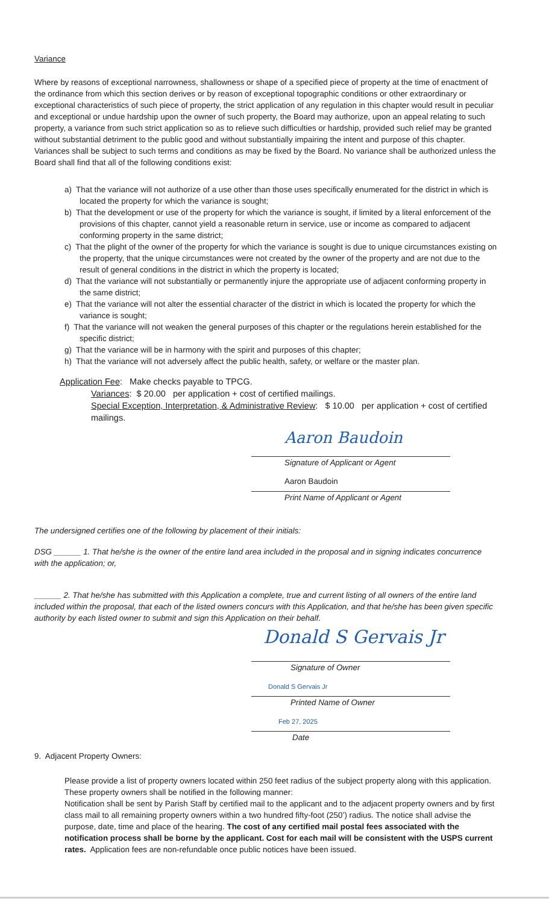Variance
Where by reasons of exceptional narrowness, shallowness or shape of a specified piece of property at the time of enactment of the ordinance from which this section derives or by reason of exceptional topographic conditions or other extraordinary or exceptional characteristics of such piece of property, the strict application of any regulation in this chapter would result in peculiar and exceptional or undue hardship upon the owner of such property, the Board may authorize, upon an appeal relating to such property, a variance from such strict application so as to relieve such difficulties or hardship, provided such relief may be granted without substantial detriment to the public good and without substantially impairing the intent and purpose of this chapter. Variances shall be subject to such terms and conditions as may be fixed by the Board. No variance shall be authorized unless the Board shall find that all of the following conditions exist:
a) That the variance will not authorize of a use other than those uses specifically enumerated for the district in which is located the property for which the variance is sought;
b) That the development or use of the property for which the variance is sought, if limited by a literal enforcement of the provisions of this chapter, cannot yield a reasonable return in service, use or income as compared to adjacent conforming property in the same district;
c) That the plight of the owner of the property for which the variance is sought is due to unique circumstances existing on the property, that the unique circumstances were not created by the owner of the property and are not due to the result of general conditions in the district in which the property is located;
d) That the variance will not substantially or permanently injure the appropriate use of adjacent conforming property in the same district;
e) That the variance will not alter the essential character of the district in which is located the property for which the variance is sought;
f) That the variance will not weaken the general purposes of this chapter or the regulations herein established for the specific district;
g) That the variance will be in harmony with the spirit and purposes of this chapter;
h) That the variance will not adversely affect the public health, safety, or welfare or the master plan.
Application Fee: Make checks payable to TPCG.
Variances: $ 20.00 per application + cost of certified mailings.
Special Exception, Interpretation, & Administrative Review: $ 10.00 per application + cost of certified mailings.
Aaron Baudoin
Signature of Applicant or Agent
Aaron Baudoin
Print Name of Applicant or Agent
The undersigned certifies one of the following by placement of their initials:
DSG ______ 1. That he/she is the owner of the entire land area included in the proposal and in signing indicates concurrence with the application; or,
______ 2. That he/she has submitted with this Application a complete, true and current listing of all owners of the entire land included within the proposal, that each of the listed owners concurs with this Application, and that he/she has been given specific authority by each listed owner to submit and sign this Application on their behalf.
Donald S Gervais Jr
Signature of Owner
Donald S Gervais Jr
Printed Name of Owner
Feb 27, 2025
Date
9. Adjacent Property Owners:
Please provide a list of property owners located within 250 feet radius of the subject property along with this application. These property owners shall be notified in the following manner:
Notification shall be sent by Parish Staff by certified mail to the applicant and to the adjacent property owners and by first class mail to all remaining property owners within a two hundred fifty-foot (250’) radius. The notice shall advise the purpose, date, time and place of the hearing. The cost of any certified mail postal fees associated with the notification process shall be borne by the applicant. Cost for each mail will be consistent with the USPS current rates. Application fees are non-refundable once public notices have been issued.